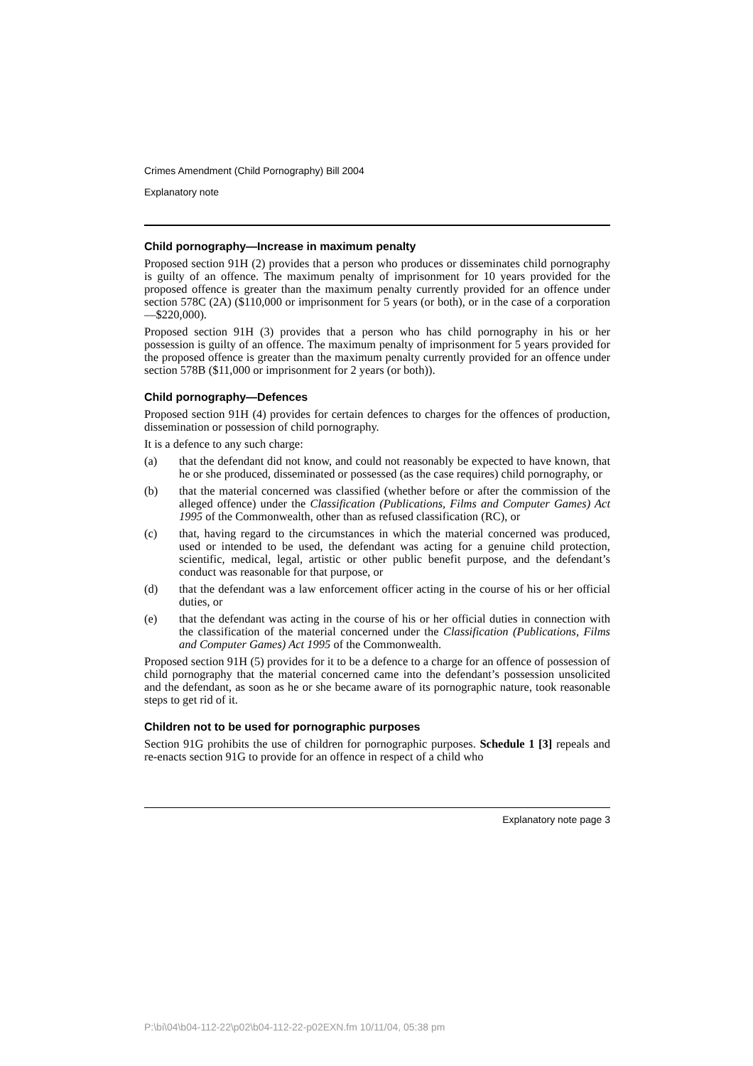Crimes Amendment (Child Pornography) Bill 2004
Explanatory note
Child pornography—Increase in maximum penalty
Proposed section 91H (2) provides that a person who produces or disseminates child pornography is guilty of an offence. The maximum penalty of imprisonment for 10 years provided for the proposed offence is greater than the maximum penalty currently provided for an offence under section 578C (2A) ($110,000 or imprisonment for 5 years (or both), or in the case of a corporation—$220,000).
Proposed section 91H (3) provides that a person who has child pornography in his or her possession is guilty of an offence. The maximum penalty of imprisonment for 5 years provided for the proposed offence is greater than the maximum penalty currently provided for an offence under section 578B ($11,000 or imprisonment for 2 years (or both)).
Child pornography—Defences
Proposed section 91H (4) provides for certain defences to charges for the offences of production, dissemination or possession of child pornography.
It is a defence to any such charge:
(a) that the defendant did not know, and could not reasonably be expected to have known, that he or she produced, disseminated or possessed (as the case requires) child pornography, or
(b) that the material concerned was classified (whether before or after the commission of the alleged offence) under the Classification (Publications, Films and Computer Games) Act 1995 of the Commonwealth, other than as refused classification (RC), or
(c) that, having regard to the circumstances in which the material concerned was produced, used or intended to be used, the defendant was acting for a genuine child protection, scientific, medical, legal, artistic or other public benefit purpose, and the defendant’s conduct was reasonable for that purpose, or
(d) that the defendant was a law enforcement officer acting in the course of his or her official duties, or
(e) that the defendant was acting in the course of his or her official duties in connection with the classification of the material concerned under the Classification (Publications, Films and Computer Games) Act 1995 of the Commonwealth.
Proposed section 91H (5) provides for it to be a defence to a charge for an offence of possession of child pornography that the material concerned came into the defendant’s possession unsolicited and the defendant, as soon as he or she became aware of its pornographic nature, took reasonable steps to get rid of it.
Children not to be used for pornographic purposes
Section 91G prohibits the use of children for pornographic purposes. Schedule 1 [3] repeals and re-enacts section 91G to provide for an offence in respect of a child who
Explanatory note page 3
P:\bi\04\b04-112-22\p02\b04-112-22-p02EXN.fm 10/11/04, 05:38 pm